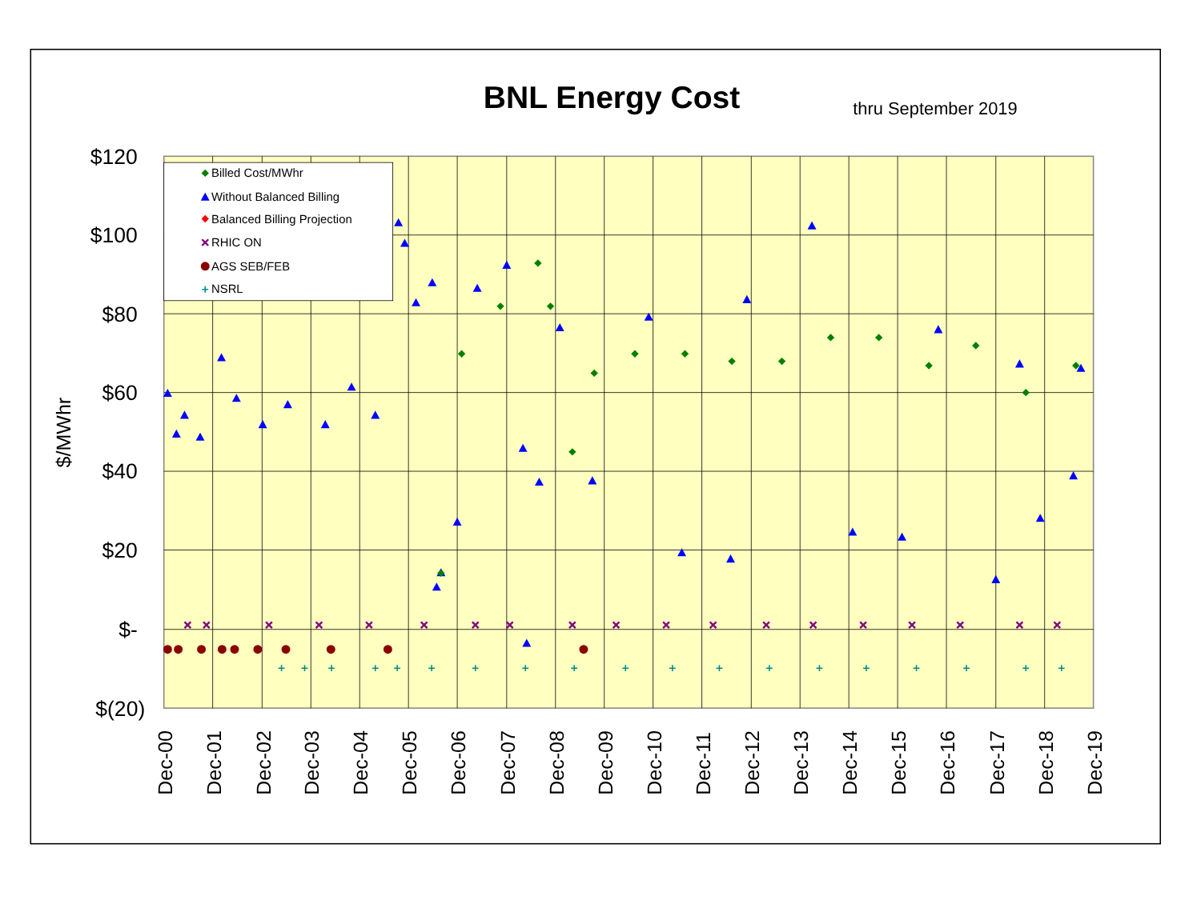BNL Energy Cost
thru September 2019
$120
$100
$80
$60
$40
$20
$-
$(20)
$/MWhr
Dec-00
Dec-01
Dec-02
Dec-03
Dec-04
Dec-05
Dec-06
Dec-07
Dec-08
Dec-09
Dec-10
Dec-11
Dec-12
Dec-13
Dec-14
Dec-15
Dec-16
Dec-17
Dec-18
Dec-19
Billed Cost/MWhr
Without Balanced Billing
Balanced Billing Projection
RHIC ON
AGS SEB/FEB
NSRL